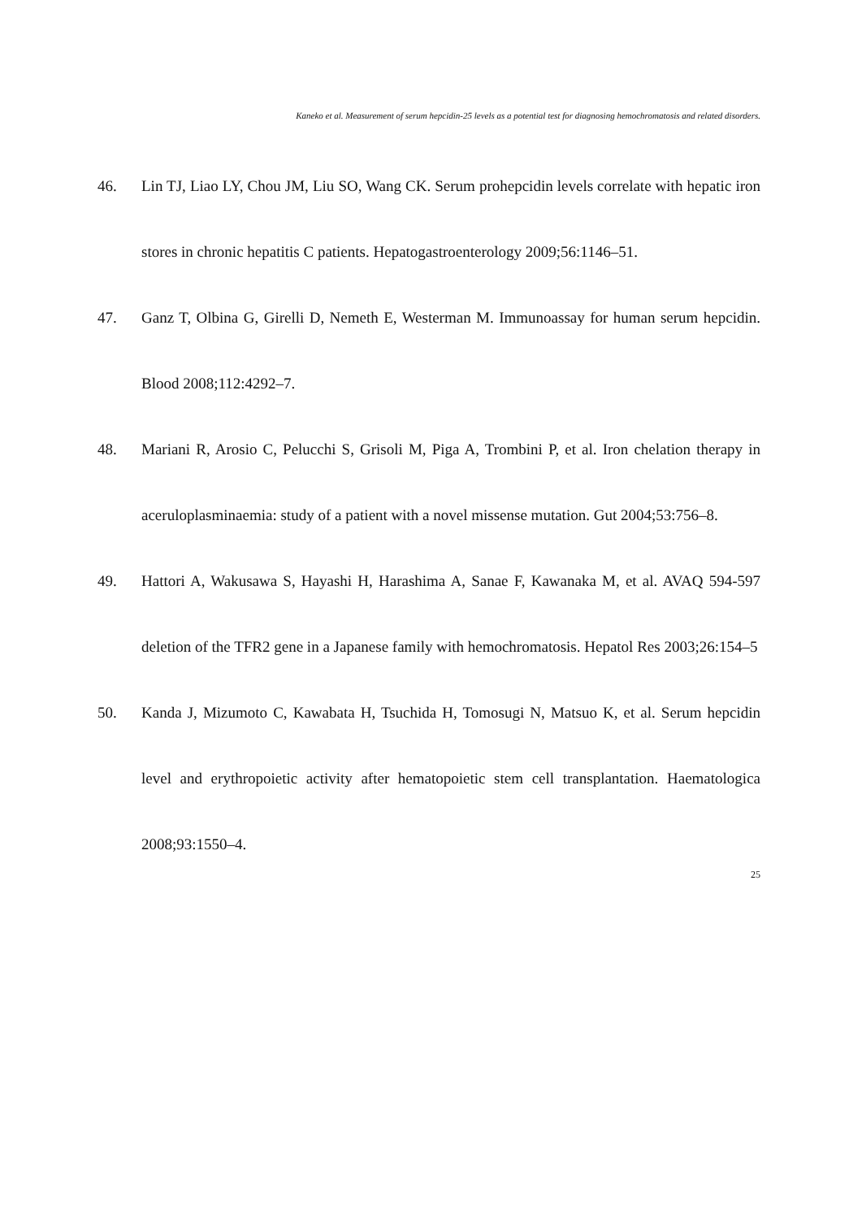Kaneko et al. Measurement of serum hepcidin-25 levels as a potential test for diagnosing hemochromatosis and related disorders.
46. Lin TJ, Liao LY, Chou JM, Liu SO, Wang CK. Serum prohepcidin levels correlate with hepatic iron stores in chronic hepatitis C patients. Hepatogastroenterology 2009;56:1146–51.
47. Ganz T, Olbina G, Girelli D, Nemeth E, Westerman M. Immunoassay for human serum hepcidin. Blood 2008;112:4292–7.
48. Mariani R, Arosio C, Pelucchi S, Grisoli M, Piga A, Trombini P, et al. Iron chelation therapy in aceruloplasminaemia: study of a patient with a novel missense mutation. Gut 2004;53:756–8.
49. Hattori A, Wakusawa S, Hayashi H, Harashima A, Sanae F, Kawanaka M, et al. AVAQ 594-597 deletion of the TFR2 gene in a Japanese family with hemochromatosis. Hepatol Res 2003;26:154–5
50. Kanda J, Mizumoto C, Kawabata H, Tsuchida H, Tomosugi N, Matsuo K, et al. Serum hepcidin level and erythropoietic activity after hematopoietic stem cell transplantation. Haematologica 2008;93:1550–4.
25